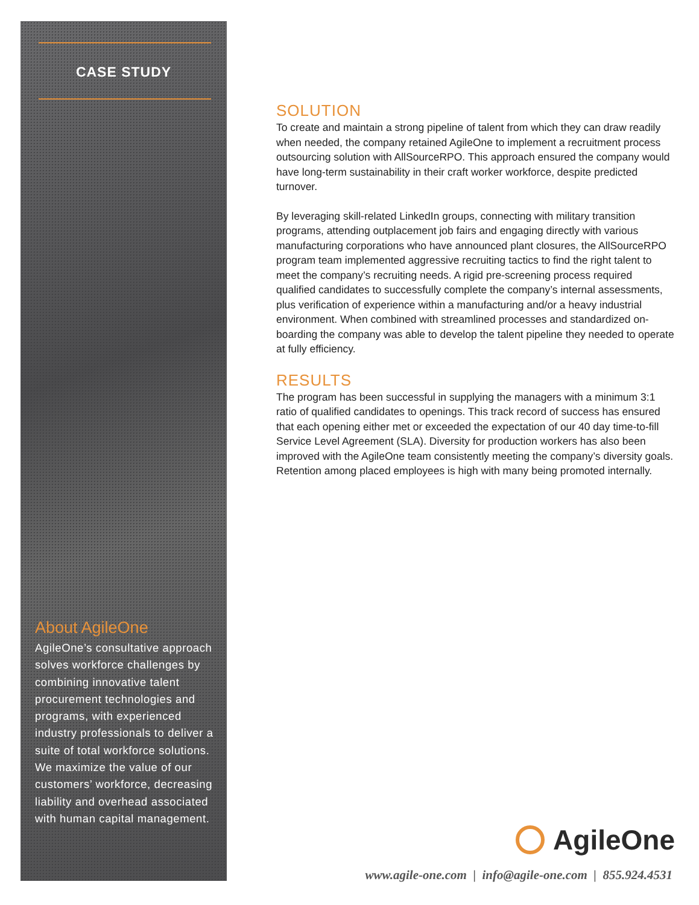CASE STUDY
About AgileOne
AgileOne’s consultative approach solves workforce challenges by combining innovative talent procurement technologies and programs, with experienced industry professionals to deliver a suite of total workforce solutions. We maximize the value of our customers’ workforce, decreasing liability and overhead associated with human capital management.
SOLUTION
To create and maintain a strong pipeline of talent from which they can draw readily when needed, the company retained AgileOne to implement a recruitment process outsourcing solution with AllSourceRPO. This approach ensured the company would have long-term sustainability in their craft worker workforce, despite predicted turnover.
By leveraging skill-related LinkedIn groups, connecting with military transition programs, attending outplacement job fairs and engaging directly with various manufacturing corporations who have announced plant closures, the AllSourceRPO program team implemented aggressive recruiting tactics to find the right talent to meet the company’s recruiting needs. A rigid pre-screening process required qualified candidates to successfully complete the company’s internal assessments, plus verification of experience within a manufacturing and/or a heavy industrial environment. When combined with streamlined processes and standardized on-boarding the company was able to develop the talent pipeline they needed to operate at fully efficiency.
RESULTS
The program has been successful in supplying the managers with a minimum 3:1 ratio of qualified candidates to openings. This track record of success has ensured that each opening either met or exceeded the expectation of our 40 day time-to-fill Service Level Agreement (SLA). Diversity for production workers has also been improved with the AgileOne team consistently meeting the company’s diversity goals. Retention among placed employees is high with many being promoted internally.
AgileOne
www.agile-one.com | info@agile-one.com | 855.924.4531